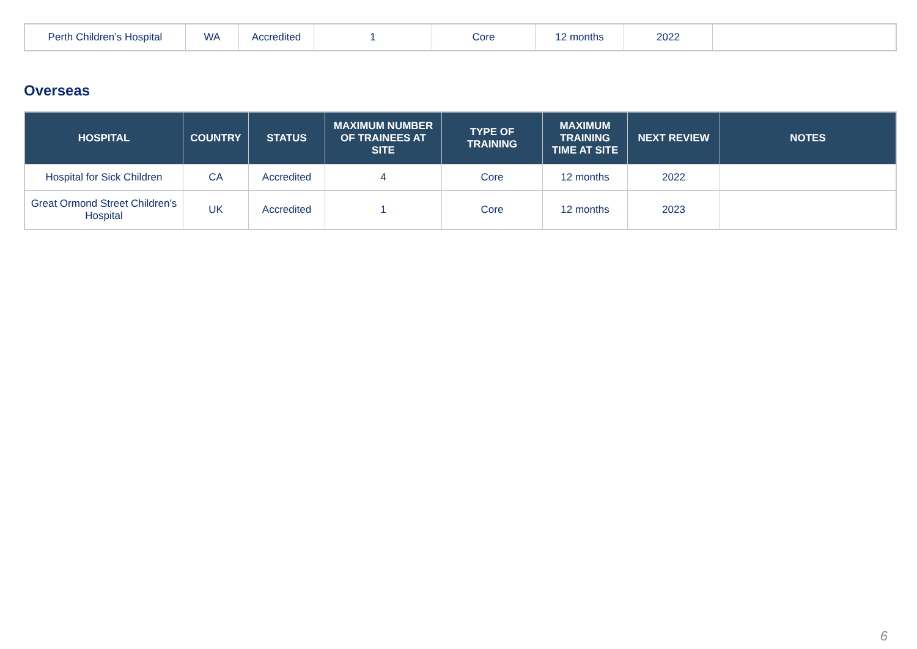| Perth Children’s Hospital | WA | Accredited | 1 | Core | 12 months | 2022 | |
Overseas
| HOSPITAL | COUNTRY | STATUS | MAXIMUM NUMBER OF TRAINEES AT SITE | TYPE OF TRAINING | MAXIMUM TRAINING TIME AT SITE | NEXT REVIEW | NOTES |
| --- | --- | --- | --- | --- | --- | --- | --- |
| Hospital for Sick Children | CA | Accredited | 4 | Core | 12 months | 2022 | |
| Great Ormond Street Children’s Hospital | UK | Accredited | 1 | Core | 12 months | 2023 | |
6